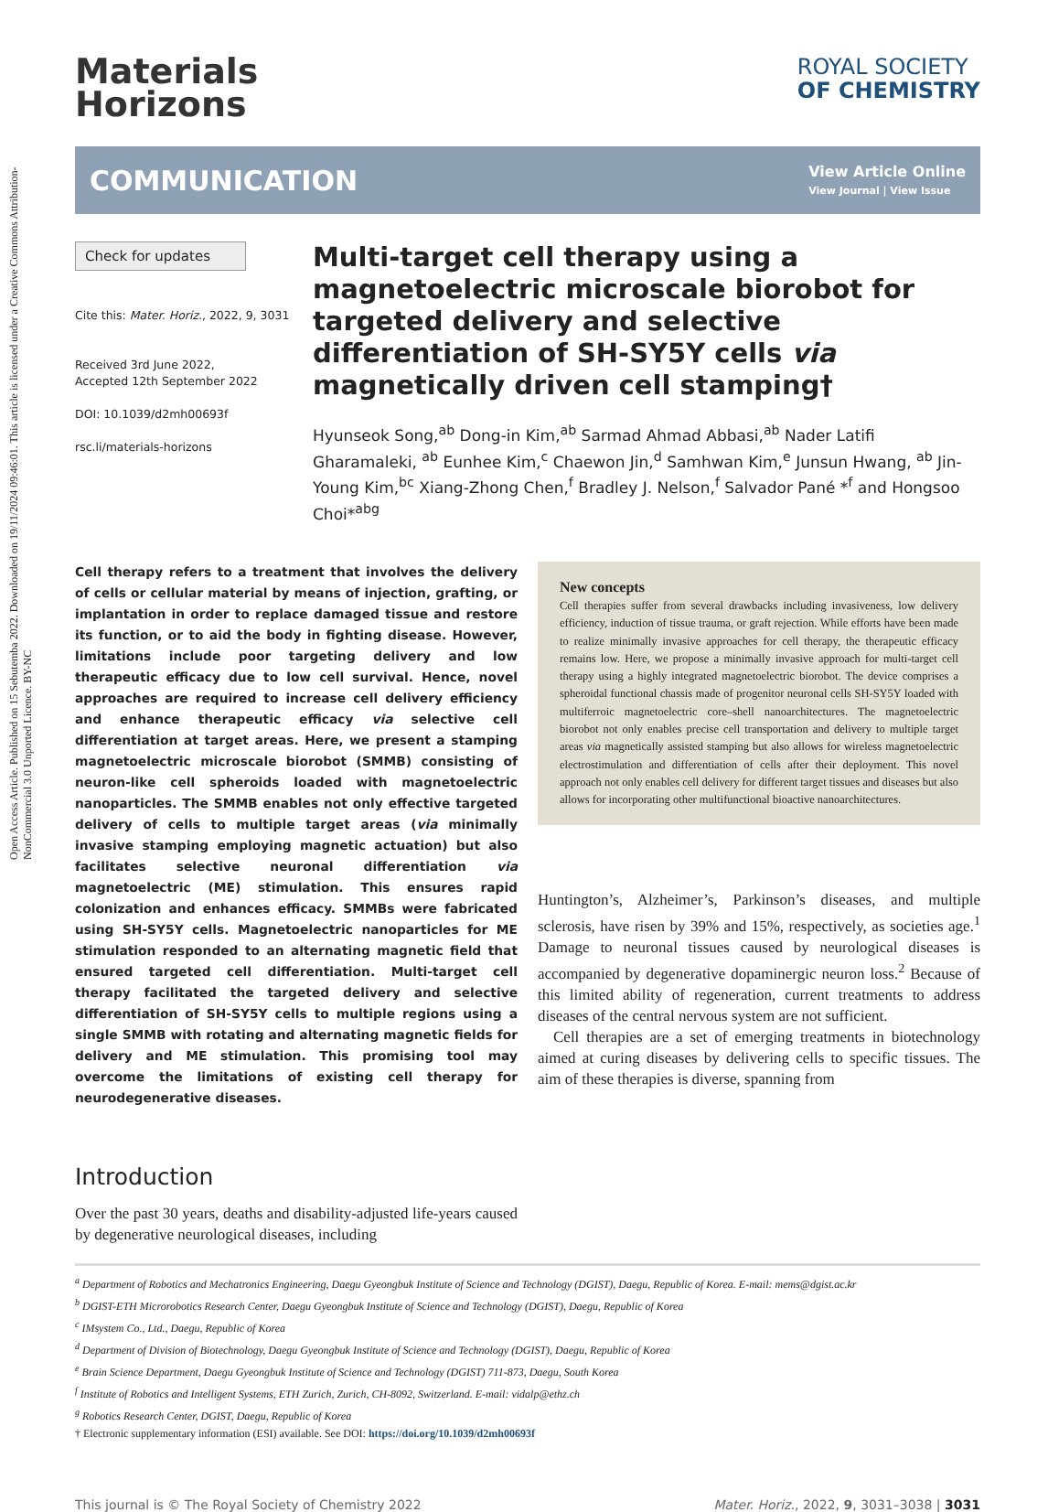Open Access Article. Published on 15 Sebutemba 2022. Downloaded on 19/11/2024 09:46:01. This article is licensed under a Creative Commons Attribution-NonCommercial 3.0 Unported Licence. BY-NC
Materials
Horizons
ROYAL SOCIETY
OF CHEMISTRY
COMMUNICATION
View Article Online
View Journal | View Issue
Check for updates
Cite this: Mater. Horiz., 2022, 9, 3031
Received 3rd June 2022,
Accepted 12th September 2022
DOI: 10.1039/d2mh00693f
rsc.li/materials-horizons
Multi-target cell therapy using a magnetoelectric microscale biorobot for targeted delivery and selective differentiation of SH-SY5Y cells via magnetically driven cell stamping†
Hyunseok Song,<sup>ab</sup> Dong-in Kim,<sup>ab</sup> Sarmad Ahmad Abbasi,<sup>ab</sup> Nader Latifi Gharamaleki, <sup>ab</sup> Eunhee Kim,<sup>c</sup> Chaewon Jin,<sup>d</sup> Samhwan Kim,<sup>e</sup> Junsun Hwang, <sup>ab</sup> Jin-Young Kim,<sup>bc</sup> Xiang-Zhong Chen,<sup>f</sup> Bradley J. Nelson,<sup>f</sup> Salvador Pané *<sup>f</sup> and Hongsoo Choi*<sup>abg</sup>
Cell therapy refers to a treatment that involves the delivery of cells or cellular material by means of injection, grafting, or implantation in order to replace damaged tissue and restore its function, or to aid the body in fighting disease. However, limitations include poor targeting delivery and low therapeutic efficacy due to low cell survival. Hence, novel approaches are required to increase cell delivery efficiency and enhance therapeutic efficacy via selective cell differentiation at target areas. Here, we present a stamping magnetoelectric microscale biorobot (SMMB) consisting of neuron-like cell spheroids loaded with magnetoelectric nanoparticles. The SMMB enables not only effective targeted delivery of cells to multiple target areas (via minimally invasive stamping employing magnetic actuation) but also facilitates selective neuronal differentiation via magnetoelectric (ME) stimulation. This ensures rapid colonization and enhances efficacy. SMMBs were fabricated using SH-SY5Y cells. Magnetoelectric nanoparticles for ME stimulation responded to an alternating magnetic field that ensured targeted cell differentiation. Multi-target cell therapy facilitated the targeted delivery and selective differentiation of SH-SY5Y cells to multiple regions using a single SMMB with rotating and alternating magnetic fields for delivery and ME stimulation. This promising tool may overcome the limitations of existing cell therapy for neurodegenerative diseases.
Introduction
Over the past 30 years, deaths and disability-adjusted life-years caused by degenerative neurological diseases, including
New concepts
Cell therapies suffer from several drawbacks including invasiveness, low delivery efficiency, induction of tissue trauma, or graft rejection. While efforts have been made to realize minimally invasive approaches for cell therapy, the therapeutic efficacy remains low. Here, we propose a minimally invasive approach for multi-target cell therapy using a highly integrated magnetoelectric biorobot. The device comprises a spheroidal functional chassis made of progenitor neuronal cells SH-SY5Y loaded with multiferroic magnetoelectric core–shell nanoarchitectures. The magnetoelectric biorobot not only enables precise cell transportation and delivery to multiple target areas via magnetically assisted stamping but also allows for wireless magnetoelectric electrostimulation and differentiation of cells after their deployment. This novel approach not only enables cell delivery for different target tissues and diseases but also allows for incorporating other multifunctional bioactive nanoarchitectures.
Huntington’s, Alzheimer’s, Parkinson’s diseases, and multiple sclerosis, have risen by 39% and 15%, respectively, as societies age.<sup>1</sup> Damage to neuronal tissues caused by neurological diseases is accompanied by degenerative dopaminergic neuron loss.<sup>2</sup> Because of this limited ability of regeneration, current treatments to address diseases of the central nervous system are not sufficient.
 Cell therapies are a set of emerging treatments in biotechnology aimed at curing diseases by delivering cells to specific tissues. The aim of these therapies is diverse, spanning from
<sup>a</sup> Department of Robotics and Mechatronics Engineering, Daegu Gyeongbuk Institute of Science and Technology (DGIST), Daegu, Republic of Korea. E-mail: mems@dgist.ac.kr
<sup>b</sup> DGIST-ETH Microrobotics Research Center, Daegu Gyeongbuk Institute of Science and Technology (DGIST), Daegu, Republic of Korea
<sup>c</sup> IMsystem Co., Ltd., Daegu, Republic of Korea
<sup>d</sup> Department of Division of Biotechnology, Daegu Gyeongbuk Institute of Science and Technology (DGIST), Daegu, Republic of Korea
<sup>e</sup> Brain Science Department, Daegu Gyeongbuk Institute of Science and Technology (DGIST) 711-873, Daegu, South Korea
<sup>f</sup> Institute of Robotics and Intelligent Systems, ETH Zurich, Zurich, CH-8092, Switzerland. E-mail: vidalp@ethz.ch
<sup>g</sup> Robotics Research Center, DGIST, Daegu, Republic of Korea
† Electronic supplementary information (ESI) available. See DOI: https://doi.org/10.1039/d2mh00693f
This journal is © The Royal Society of Chemistry 2022 Mater. Horiz., 2022, 9, 3031–3038 | 3031